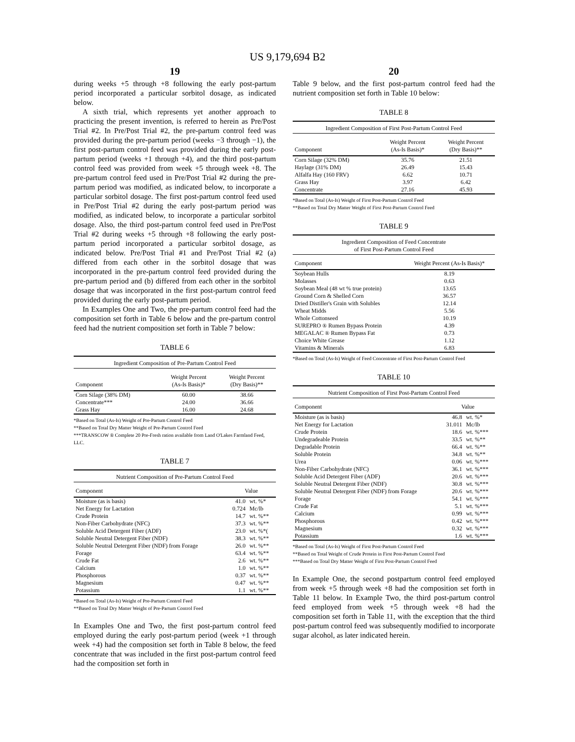US 9,179,694 B2
19
during weeks +5 through +8 following the early post-partum period incorporated a particular sorbitol dosage, as indicated below.
A sixth trial, which represents yet another approach to practicing the present invention, is referred to herein as Pre/Post Trial #2. In Pre/Post Trial #2, the pre-partum control feed was provided during the pre-partum period (weeks −3 through −1), the first post-partum control feed was provided during the early post-partum period (weeks +1 through +4), and the third post-partum control feed was provided from week +5 through week +8. The pre-partum control feed used in Pre/Post Trial #2 during the pre-partum period was modified, as indicated below, to incorporate a particular sorbitol dosage. The first post-partum control feed used in Pre/Post Trial #2 during the early post-partum period was modified, as indicated below, to incorporate a particular sorbitol dosage. Also, the third post-partum control feed used in Pre/Post Trial #2 during weeks +5 through +8 following the early post-partum period incorporated a particular sorbitol dosage, as indicated below. Pre/Post Trial #1 and Pre/Post Trial #2 (a) differed from each other in the sorbitol dosage that was incorporated in the pre-partum control feed provided during the pre-partum period and (b) differed from each other in the sorbitol dosage that was incorporated in the first post-partum control feed provided during the early post-partum period.
In Examples One and Two, the pre-partum control feed had the composition set forth in Table 6 below and the pre-partum control feed had the nutrient composition set forth in Table 7 below:
TABLE 6
| Ingredient Composition of Pre-Partum Control Feed | | |
| --- | --- | --- |
| Component | Weight Percent (As-Is Basis)* | Weight Percent (Dry Basis)** |
| Corn Silage (38% DM) | 60.00 | 38.66 |
| Concentrate*** | 24.00 | 36.66 |
| Grass Hay | 16.00 | 24.68 |
*Based on Total (As-Is) Weight of Pre-Partum Control Feed
**Based on Total Dry Matter Weight of Pre-Partum Control Feed
***TRANSCOW ® Complete 20 Pre-Fresh ration available from Land O'Lakes Farmland Feed, LLC.
TABLE 7
| Nutrient Composition of Pre-Partum Control Feed | | |
| --- | --- | --- |
| Component | Value | |
| Moisture (as is basis) | 41.0 | wt. %* |
| Net Energy for Lactation | 0.724 | Mc/lb |
| Crude Protein | 14.7 | wt. %** |
| Non-Fiber Carbohydrate (NFC) | 37.3 | wt. %** |
| Soluble Acid Detergent Fiber (ADF) | 23.0 | wt. %*( |
| Soluble Neutral Detergent Fiber (NDF) | 38.3 | wt. %** |
| Soluble Neutral Detergent Fiber (NDF) from Forage | 26.0 | wt. %** |
| Forage | 63.4 | wt. %** |
| Crude Fat | 2.6 | wt. %** |
| Calcium | 1.0 | wt. %** |
| Phosphorous | 0.37 | wt. %** |
| Magnesium | 0.47 | wt. %** |
| Potassium | 1.1 | wt. %** |
*Based on Total (As-Is) Weight of Pre-Partum Control Feed
**Based on Total Dry Matter Weight of Pre-Partum Control Feed
In Examples One and Two, the first post-partum control feed employed during the early post-partum period (week +1 through week +4) had the composition set forth in Table 8 below, the feed concentrate that was included in the first post-partum control feed had the composition set forth in
20
Table 9 below, and the first post-partum control feed had the nutrient composition set forth in Table 10 below:
TABLE 8
| Ingredient Composition of First Post-Partum Control Feed | | |
| --- | --- | --- |
| Component | Weight Percent (As-Is Basis)* | Weight Percent (Dry Basis)** |
| Corn Silage (32% DM) | 35.76 | 21.51 |
| Haylage (31% DM) | 26.49 | 15.43 |
| Alfalfa Hay (160 FRV) | 6.62 | 10.71 |
| Grass Hay | 3.97 | 6.42 |
| Concentrate | 27.16 | 45.93 |
*Based on Total (As-Is) Weight of First Post-Partum Control Feed
**Based on Total Dry Matter Weight of First Post-Partum Control Feed
TABLE 9
| Ingredient Composition of Feed Concentrate of First Post-Partum Control Feed | |
| --- | --- |
| Component | Weight Percent (As-Is Basis)* |
| Soybean Hulls | 8.19 |
| Molasses | 0.63 |
| Soybean Meal (48 wt % true protein) | 13.65 |
| Ground Corn & Shelled Corn | 36.57 |
| Dried Distiller's Grain with Solubles | 12.14 |
| Wheat Midds | 5.56 |
| Whole Cottonseed | 10.19 |
| SUREPRO ® Rumen Bypass Protein | 4.39 |
| MEGALAC ® Rumen Bypass Fat | 0.73 |
| Choice White Grease | 1.12 |
| Vitamins & Minerals | 6.83 |
*Based on Total (As-Is) Weight of Feed Concentrate of First Post-Partum Control Feed
TABLE 10
| Nutrient Composition of First Post-Partum Control Feed | | |
| --- | --- | --- |
| Component | Value | |
| Moisture (as is basis) | 46.8 | wt. %* |
| Net Energy for Lactation | 31.011 | Mc/lb |
| Crude Protein | 18.6 | wt. %*** |
| Undegradeable Protein | 33.5 | wt. %** |
| Degradable Protein | 66.4 | wt. %** |
| Soluble Protein | 34.8 | wt. %** |
| Urea | 0.06 | wt. %*** |
| Non-Fiber Carbohydrate (NFC) | 36.1 | wt. %*** |
| Soluble Acid Detergent Fiber (ADF) | 20.6 | wt. %*** |
| Soluble Neutral Detergent Fiber (NDF) | 30.8 | wt. %*** |
| Soluble Neutral Detergent Fiber (NDF) from Forage | 20.6 | wt. %*** |
| Forage | 54.1 | wt. %*** |
| Crude Fat | 5.1 | wt. %*** |
| Calcium | 0.99 | wt. %*** |
| Phosphorous | 0.42 | wt. %*** |
| Magnesium | 0.32 | wt. %*** |
| Potassium | 1.6 | wt. %*** |
*Based on Total (As-Is) Weight of First Post-Partum Control Feed
**Based on Total Weight of Crude Protein in First Post-Partum Control Feed
***Based on Total Dry Matter Weight of First Post-Partum Control Feed
In Example One, the second postpartum control feed employed from week +5 through week +8 had the composition set forth in Table 11 below. In Example Two, the third post-partum control feed employed from week +5 through week +8 had the composition set forth in Table 11, with the exception that the third post-partum control feed was subsequently modified to incorporate sugar alcohol, as later indicated herein.